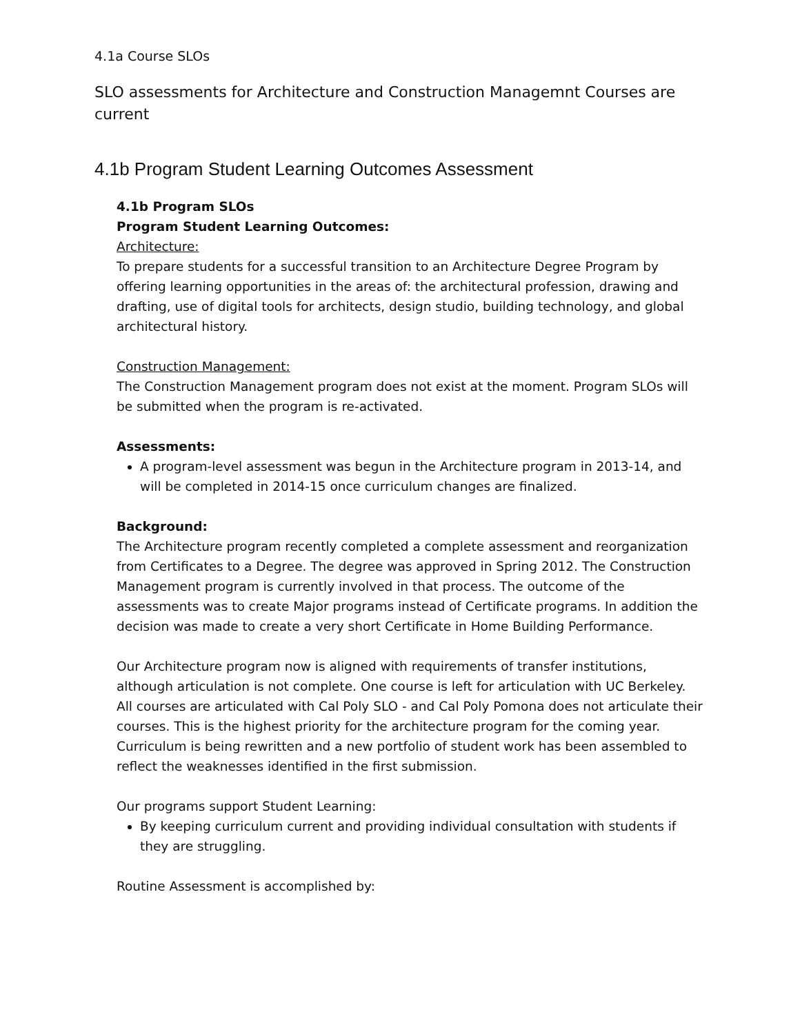4.1a Course SLOs
SLO assessments for Architecture and Construction Managemnt Courses are current
4.1b Program Student Learning Outcomes Assessment
4.1b Program SLOs
Program Student Learning Outcomes:
Architecture:
To prepare students for a successful transition to an Architecture Degree Program by offering learning opportunities in the areas of: the architectural profession, drawing and drafting, use of digital tools for architects, design studio, building technology, and global architectural history.
Construction Management:
The Construction Management program does not exist at the moment. Program SLOs will be submitted when the program is re-activated.
Assessments:
A program-level assessment was begun in the Architecture program in 2013-14, and will be completed in 2014-15 once curriculum changes are finalized.
Background:
The Architecture program recently completed a complete assessment and reorganization from Certificates to a Degree. The degree was approved in Spring 2012. The Construction Management program is currently involved in that process. The outcome of the assessments was to create Major programs instead of Certificate programs. In addition the decision was made to create a very short Certificate in Home Building Performance.
Our Architecture program now is aligned with requirements of transfer institutions, although articulation is not complete. One course is left for articulation with UC Berkeley. All courses are articulated with Cal Poly SLO - and Cal Poly Pomona does not articulate their courses. This is the highest priority for the architecture program for the coming year. Curriculum is being rewritten and a new portfolio of student work has been assembled to reflect the weaknesses identified in the first submission.
Our programs support Student Learning:
By keeping curriculum current and providing individual consultation with students if they are struggling.
Routine Assessment is accomplished by: